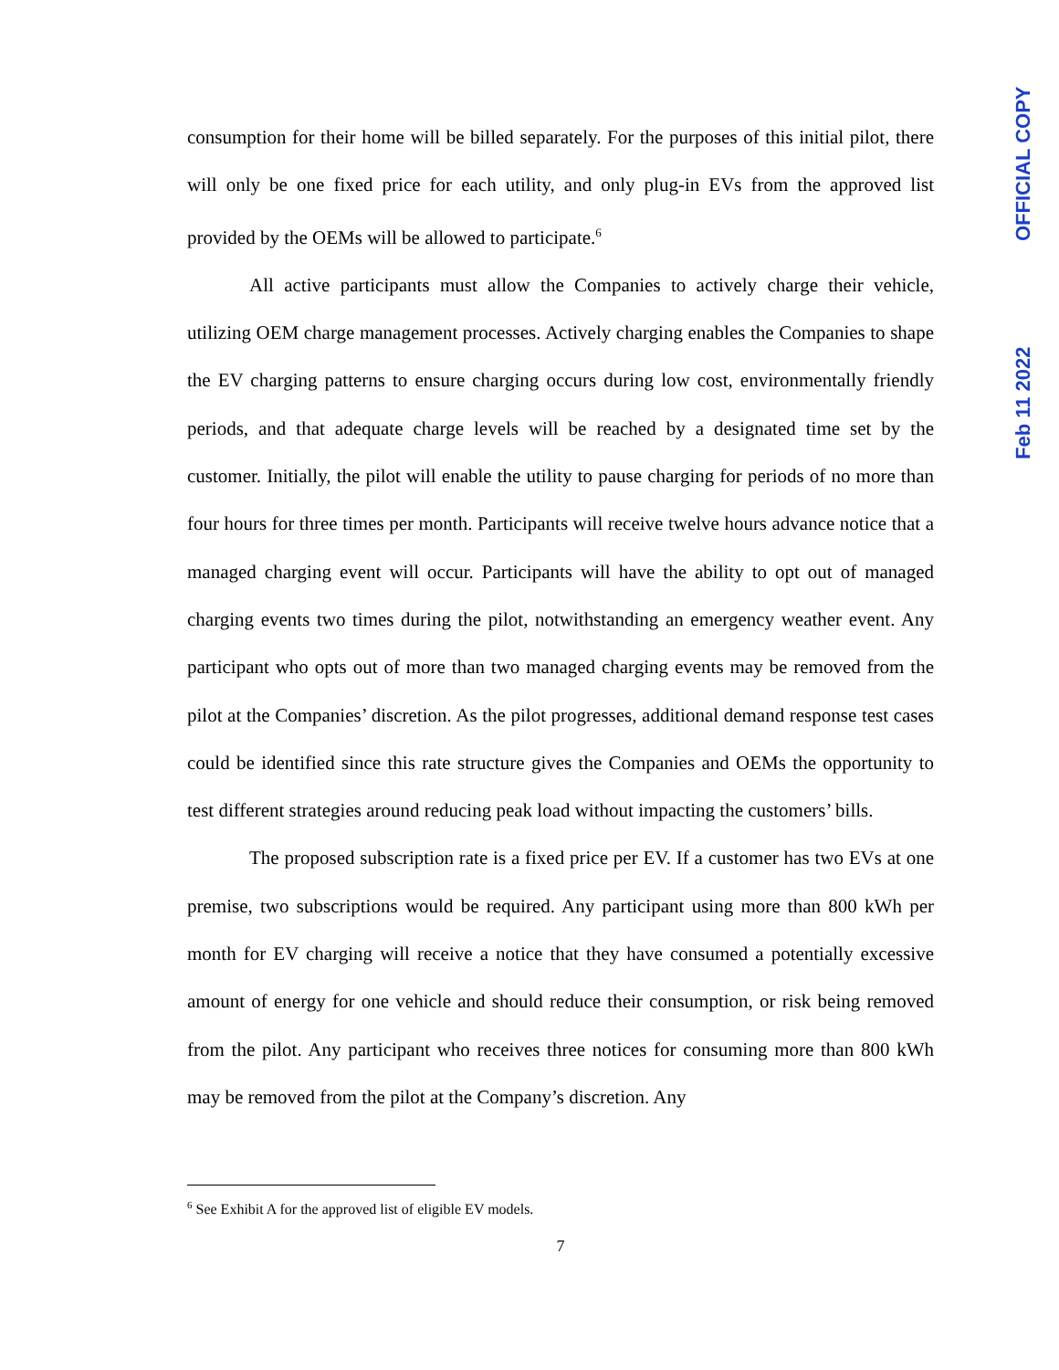consumption for their home will be billed separately. For the purposes of this initial pilot, there will only be one fixed price for each utility, and only plug-in EVs from the approved list provided by the OEMs will be allowed to participate.<sup>6</sup>
All active participants must allow the Companies to actively charge their vehicle, utilizing OEM charge management processes. Actively charging enables the Companies to shape the EV charging patterns to ensure charging occurs during low cost, environmentally friendly periods, and that adequate charge levels will be reached by a designated time set by the customer. Initially, the pilot will enable the utility to pause charging for periods of no more than four hours for three times per month. Participants will receive twelve hours advance notice that a managed charging event will occur. Participants will have the ability to opt out of managed charging events two times during the pilot, notwithstanding an emergency weather event. Any participant who opts out of more than two managed charging events may be removed from the pilot at the Companies’ discretion. As the pilot progresses, additional demand response test cases could be identified since this rate structure gives the Companies and OEMs the opportunity to test different strategies around reducing peak load without impacting the customers’ bills.
The proposed subscription rate is a fixed price per EV. If a customer has two EVs at one premise, two subscriptions would be required. Any participant using more than 800 kWh per month for EV charging will receive a notice that they have consumed a potentially excessive amount of energy for one vehicle and should reduce their consumption, or risk being removed from the pilot. Any participant who receives three notices for consuming more than 800 kWh may be removed from the pilot at the Company’s discretion. Any
<sup>6</sup> See Exhibit A for the approved list of eligible EV models.
7
OFFICIAL COPY
Feb 11 2022